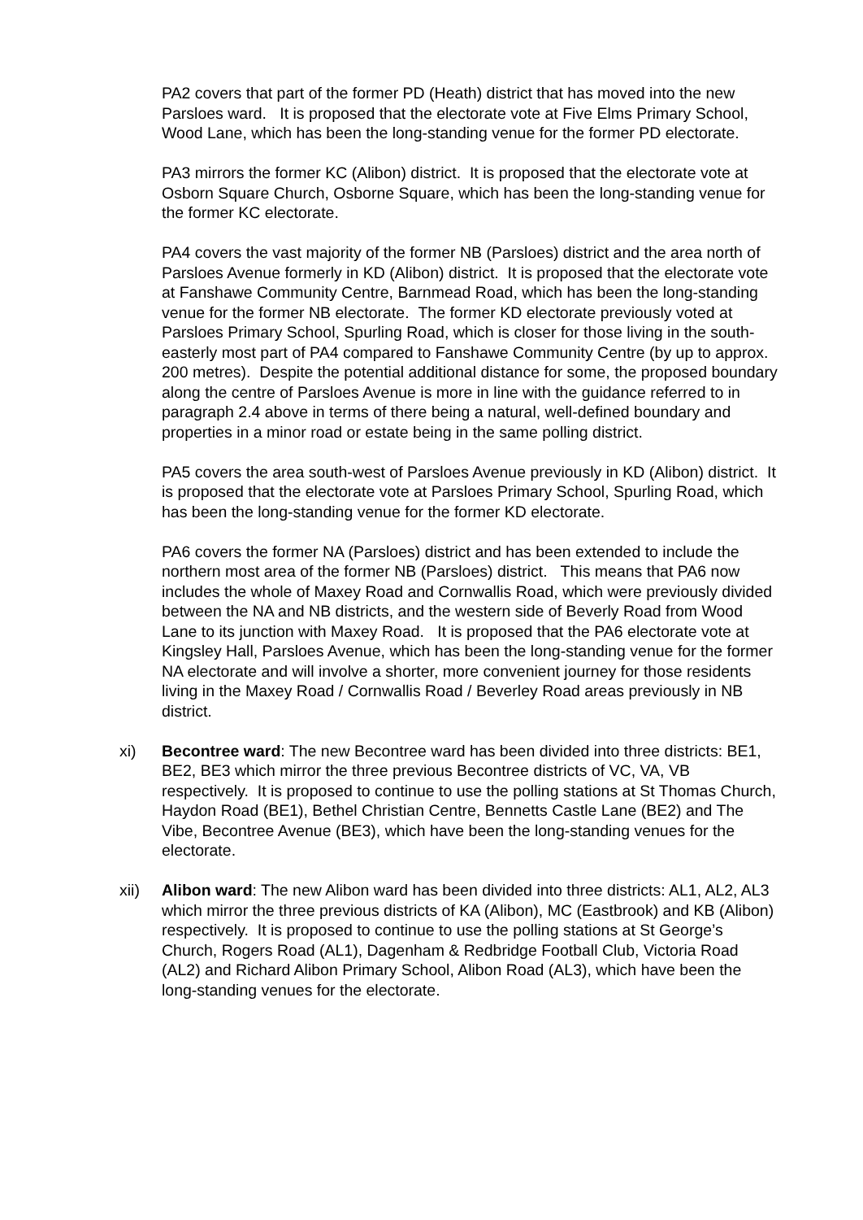PA2 covers that part of the former PD (Heath) district that has moved into the new Parsloes ward. It is proposed that the electorate vote at Five Elms Primary School, Wood Lane, which has been the long-standing venue for the former PD electorate.
PA3 mirrors the former KC (Alibon) district. It is proposed that the electorate vote at Osborn Square Church, Osborne Square, which has been the long-standing venue for the former KC electorate.
PA4 covers the vast majority of the former NB (Parsloes) district and the area north of Parsloes Avenue formerly in KD (Alibon) district. It is proposed that the electorate vote at Fanshawe Community Centre, Barnmead Road, which has been the long-standing venue for the former NB electorate. The former KD electorate previously voted at Parsloes Primary School, Spurling Road, which is closer for those living in the south-easterly most part of PA4 compared to Fanshawe Community Centre (by up to approx. 200 metres). Despite the potential additional distance for some, the proposed boundary along the centre of Parsloes Avenue is more in line with the guidance referred to in paragraph 2.4 above in terms of there being a natural, well-defined boundary and properties in a minor road or estate being in the same polling district.
PA5 covers the area south-west of Parsloes Avenue previously in KD (Alibon) district. It is proposed that the electorate vote at Parsloes Primary School, Spurling Road, which has been the long-standing venue for the former KD electorate.
PA6 covers the former NA (Parsloes) district and has been extended to include the northern most area of the former NB (Parsloes) district. This means that PA6 now includes the whole of Maxey Road and Cornwallis Road, which were previously divided between the NA and NB districts, and the western side of Beverly Road from Wood Lane to its junction with Maxey Road. It is proposed that the PA6 electorate vote at Kingsley Hall, Parsloes Avenue, which has been the long-standing venue for the former NA electorate and will involve a shorter, more convenient journey for those residents living in the Maxey Road / Cornwallis Road / Beverley Road areas previously in NB district.
xi) Becontree ward: The new Becontree ward has been divided into three districts: BE1, BE2, BE3 which mirror the three previous Becontree districts of VC, VA, VB respectively. It is proposed to continue to use the polling stations at St Thomas Church, Haydon Road (BE1), Bethel Christian Centre, Bennetts Castle Lane (BE2) and The Vibe, Becontree Avenue (BE3), which have been the long-standing venues for the electorate.
xii) Alibon ward: The new Alibon ward has been divided into three districts: AL1, AL2, AL3 which mirror the three previous districts of KA (Alibon), MC (Eastbrook) and KB (Alibon) respectively. It is proposed to continue to use the polling stations at St George’s Church, Rogers Road (AL1), Dagenham & Redbridge Football Club, Victoria Road (AL2) and Richard Alibon Primary School, Alibon Road (AL3), which have been the long-standing venues for the electorate.